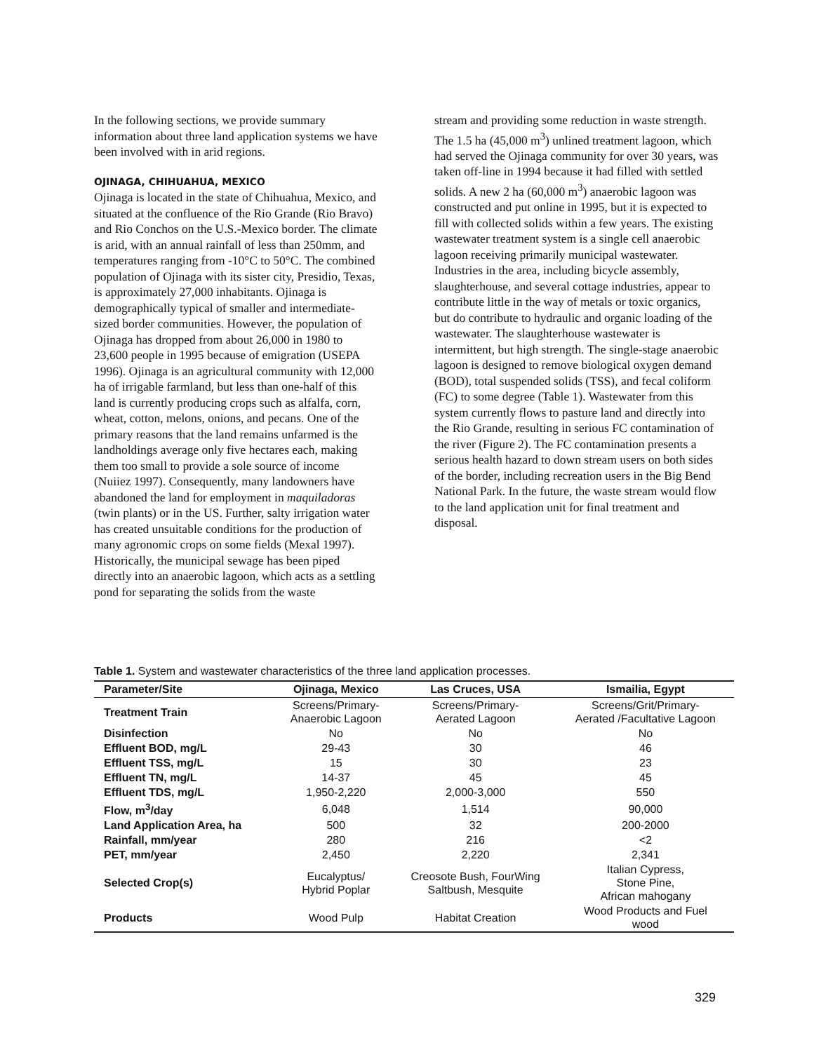In the following sections, we provide summary information about three land application systems we have been involved with in arid regions.
OJINAGA, CHIHUAHUA, MEXICO
Ojinaga is located in the state of Chihuahua, Mexico, and situated at the confluence of the Rio Grande (Rio Bravo) and Rio Conchos on the U.S.-Mexico border. The climate is arid, with an annual rainfall of less than 250mm, and temperatures ranging from -10°C to 50°C. The combined population of Ojinaga with its sister city, Presidio, Texas, is approximately 27,000 inhabitants. Ojinaga is demographically typical of smaller and intermediate-sized border communities. However, the population of Ojinaga has dropped from about 26,000 in 1980 to 23,600 people in 1995 because of emigration (USEPA 1996). Ojinaga is an agricultural community with 12,000 ha of irrigable farmland, but less than one-half of this land is currently producing crops such as alfalfa, corn, wheat, cotton, melons, onions, and pecans. One of the primary reasons that the land remains unfarmed is the landholdings average only five hectares each, making them too small to provide a sole source of income (Nuiiez 1997). Consequently, many landowners have abandoned the land for employment in maquiladoras (twin plants) or in the US. Further, salty irrigation water has created unsuitable conditions for the production of many agronomic crops on some fields (Mexal 1997). Historically, the municipal sewage has been piped directly into an anaerobic lagoon, which acts as a settling pond for separating the solids from the waste
stream and providing some reduction in waste strength. The 1.5 ha (45,000 m<sup>3</sup>) unlined treatment lagoon, which had served the Ojinaga community for over 30 years, was taken off-line in 1994 because it had filled with settled solids. A new 2 ha (60,000 m<sup>3</sup>) anaerobic lagoon was constructed and put online in 1995, but it is expected to fill with collected solids within a few years. The existing wastewater treatment system is a single cell anaerobic lagoon receiving primarily municipal wastewater. Industries in the area, including bicycle assembly, slaughterhouse, and several cottage industries, appear to contribute little in the way of metals or toxic organics, but do contribute to hydraulic and organic loading of the wastewater. The slaughterhouse wastewater is intermittent, but high strength. The single-stage anaerobic lagoon is designed to remove biological oxygen demand (BOD), total suspended solids (TSS), and fecal coliform (FC) to some degree (Table 1). Wastewater from this system currently flows to pasture land and directly into the Rio Grande, resulting in serious FC contamination of the river (Figure 2). The FC contamination presents a serious health hazard to down stream users on both sides of the border, including recreation users in the Big Bend National Park. In the future, the waste stream would flow to the land application unit for final treatment and disposal.
Table 1. System and wastewater characteristics of the three land application processes.
| Parameter/Site | Ojinaga, Mexico | Las Cruces, USA | Ismailia, Egypt |
| --- | --- | --- | --- |
| Treatment Train | Screens/Primary- Anaerobic Lagoon | Screens/Primary- Aerated Lagoon | Screens/Grit/Primary- Aerated /Facultative Lagoon |
| Disinfection | No | No | No |
| Effluent BOD, mg/L | 29-43 | 30 | 46 |
| Effluent TSS, mg/L | 15 | 30 | 23 |
| Effluent TN, mg/L | 14-37 | 45 | 45 |
| Effluent TDS, mg/L | 1,950-2,220 | 2,000-3,000 | 550 |
| Flow, m<sup>3</sup>/day | 6,048 | 1,514 | 90,000 |
| Land Application Area, ha | 500 | 32 | 200-2000 |
| Rainfall, mm/year | 280 | 216 | <2 |
| PET, mm/year | 2,450 | 2,220 | 2,341 |
| Selected Crop(s) | Eucalyptus/ Hybrid Poplar | Creosote Bush, FourWing Saltbush, Mesquite | Italian Cypress, Stone Pine, African mahogany |
| Products | Wood Pulp | Habitat Creation | Wood Products and Fuel wood |
329